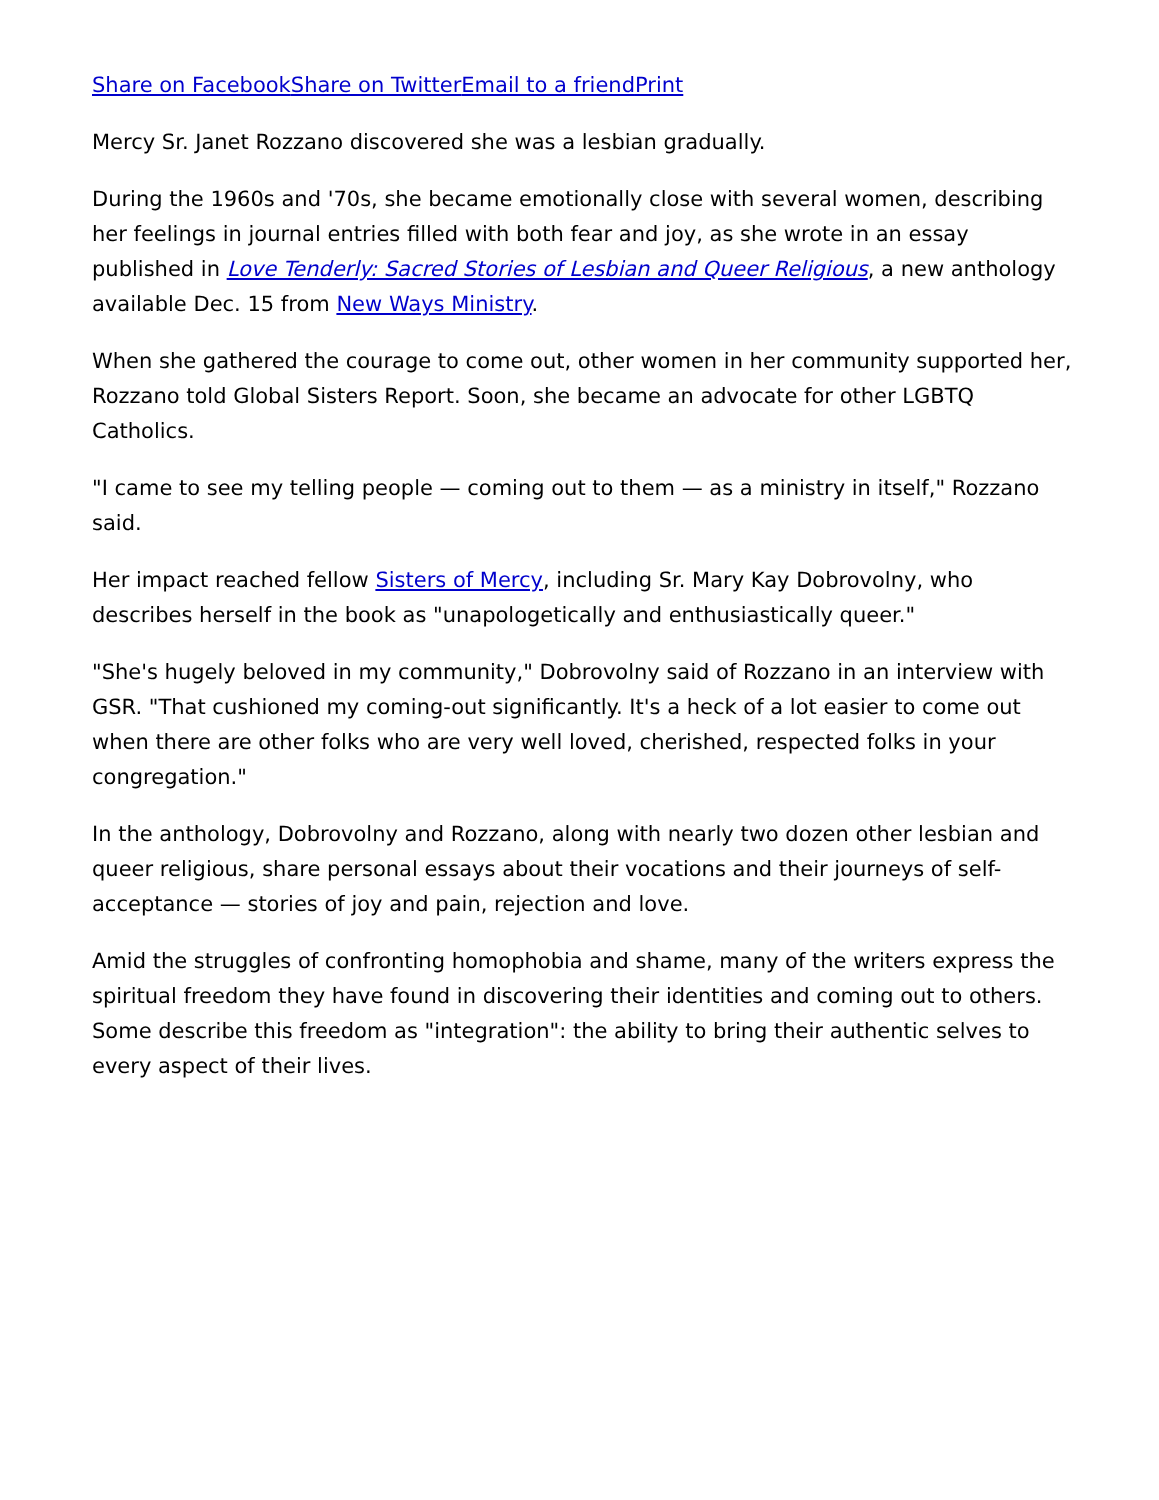Share on Facebook Share on Twitter Email to a friend Print
Mercy Sr. Janet Rozzano discovered she was a lesbian gradually.
During the 1960s and '70s, she became emotionally close with several women, describing her feelings in journal entries filled with both fear and joy, as she wrote in an essay published in Love Tenderly: Sacred Stories of Lesbian and Queer Religious, a new anthology available Dec. 15 from New Ways Ministry.
When she gathered the courage to come out, other women in her community supported her, Rozzano told Global Sisters Report. Soon, she became an advocate for other LGBTQ Catholics.
"I came to see my telling people — coming out to them — as a ministry in itself," Rozzano said.
Her impact reached fellow Sisters of Mercy, including Sr. Mary Kay Dobrovolny, who describes herself in the book as "unapologetically and enthusiastically queer."
"She's hugely beloved in my community," Dobrovolny said of Rozzano in an interview with GSR. "That cushioned my coming-out significantly. It's a heck of a lot easier to come out when there are other folks who are very well loved, cherished, respected folks in your congregation."
In the anthology, Dobrovolny and Rozzano, along with nearly two dozen other lesbian and queer religious, share personal essays about their vocations and their journeys of self-acceptance — stories of joy and pain, rejection and love.
Amid the struggles of confronting homophobia and shame, many of the writers express the spiritual freedom they have found in discovering their identities and coming out to others. Some describe this freedom as "integration": the ability to bring their authentic selves to every aspect of their lives.